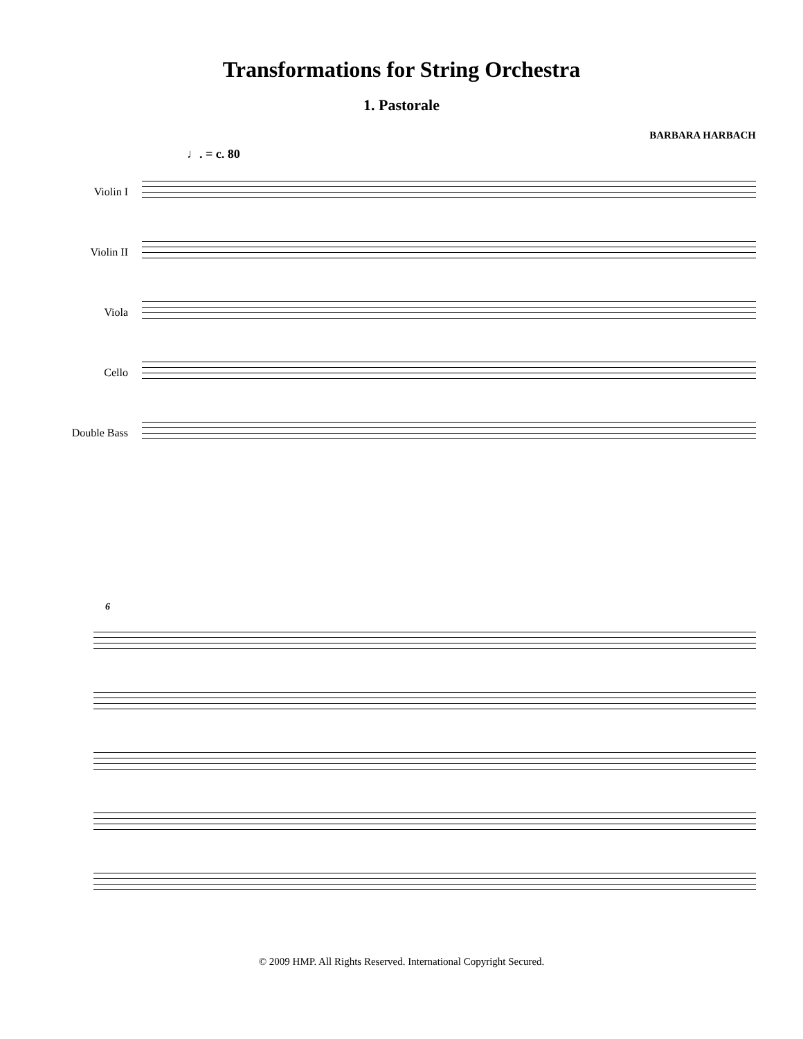Transformations for String Orchestra
1. Pastorale
BARBARA HARBACH
♩. = c. 80
Violin I
Violin II
Viola
Cello
Double Bass
6
© 2009 HMP. All Rights Reserved. International Copyright Secured.